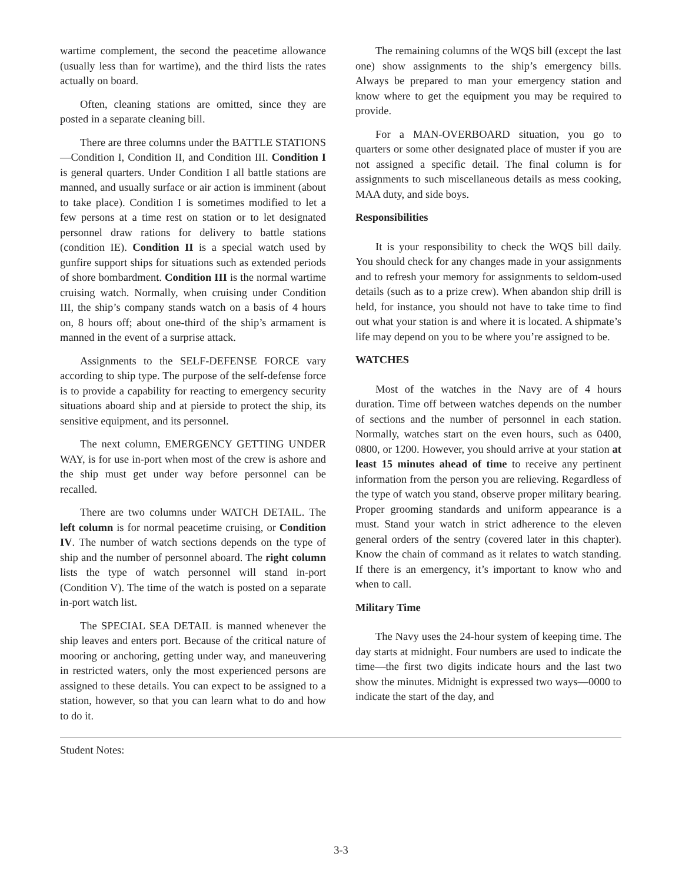wartime complement, the second the peacetime allowance (usually less than for wartime), and the third lists the rates actually on board.
Often, cleaning stations are omitted, since they are posted in a separate cleaning bill.
There are three columns under the BATTLE STATIONS—Condition I, Condition II, and Condition III. Condition I is general quarters. Under Condition I all battle stations are manned, and usually surface or air action is imminent (about to take place). Condition I is sometimes modified to let a few persons at a time rest on station or to let designated personnel draw rations for delivery to battle stations (condition IE). Condition II is a special watch used by gunfire support ships for situations such as extended periods of shore bombardment. Condition III is the normal wartime cruising watch. Normally, when cruising under Condition III, the ship’s company stands watch on a basis of 4 hours on, 8 hours off; about one-third of the ship’s armament is manned in the event of a surprise attack.
Assignments to the SELF-DEFENSE FORCE vary according to ship type. The purpose of the self-defense force is to provide a capability for reacting to emergency security situations aboard ship and at pierside to protect the ship, its sensitive equipment, and its personnel.
The next column, EMERGENCY GETTING UNDER WAY, is for use in-port when most of the crew is ashore and the ship must get under way before personnel can be recalled.
There are two columns under WATCH DETAIL. The left column is for normal peacetime cruising, or Condition IV. The number of watch sections depends on the type of ship and the number of personnel aboard. The right column lists the type of watch personnel will stand in-port (Condition V). The time of the watch is posted on a separate in-port watch list.
The SPECIAL SEA DETAIL is manned whenever the ship leaves and enters port. Because of the critical nature of mooring or anchoring, getting under way, and maneuvering in restricted waters, only the most experienced persons are assigned to these details. You can expect to be assigned to a station, however, so that you can learn what to do and how to do it.
The remaining columns of the WQS bill (except the last one) show assignments to the ship’s emergency bills. Always be prepared to man your emergency station and know where to get the equipment you may be required to provide.
For a MAN-OVERBOARD situation, you go to quarters or some other designated place of muster if you are not assigned a specific detail. The final column is for assignments to such miscellaneous details as mess cooking, MAA duty, and side boys.
Responsibilities
It is your responsibility to check the WQS bill daily. You should check for any changes made in your assignments and to refresh your memory for assignments to seldom-used details (such as to a prize crew). When abandon ship drill is held, for instance, you should not have to take time to find out what your station is and where it is located. A shipmate’s life may depend on you to be where you’re assigned to be.
WATCHES
Most of the watches in the Navy are of 4 hours duration. Time off between watches depends on the number of sections and the number of personnel in each station. Normally, watches start on the even hours, such as 0400, 0800, or 1200. However, you should arrive at your station at least 15 minutes ahead of time to receive any pertinent information from the person you are relieving. Regardless of the type of watch you stand, observe proper military bearing. Proper grooming standards and uniform appearance is a must. Stand your watch in strict adherence to the eleven general orders of the sentry (covered later in this chapter). Know the chain of command as it relates to watch standing. If there is an emergency, it’s important to know who and when to call.
Military Time
The Navy uses the 24-hour system of keeping time. The day starts at midnight. Four numbers are used to indicate the time—the first two digits indicate hours and the last two show the minutes. Midnight is expressed two ways—0000 to indicate the start of the day, and
Student Notes:
3-3